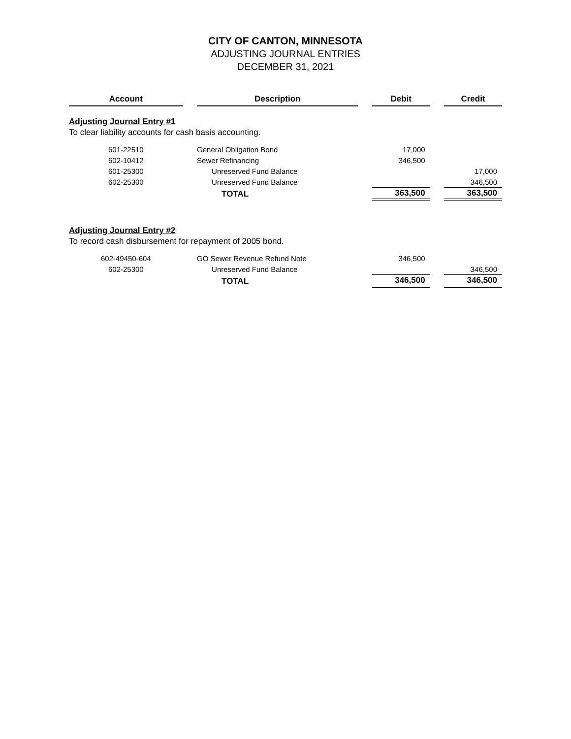CITY OF CANTON, MINNESOTA
ADJUSTING JOURNAL ENTRIES
DECEMBER 31, 2021
| Account | | Description | | Debit | | Credit |
| Adjusting Journal Entry #1 | | | | | | |
| To clear liability accounts for cash basis accounting. | | | | | | |
| 601-22510 | | General Obligation Bond | | 17,000 | | |
| 602-10412 | | Sewer Refinancing | | 346,500 | | |
| 601-25300 | | Unreserved Fund Balance | | | | 17,000 |
| 602-25300 | | Unreserved Fund Balance | | | | 346,500 |
| | | TOTAL | | 363,500 | | 363,500 |
| Adjusting Journal Entry #2 | | | | | | |
| To record cash disbursement for repayment of 2005 bond. | | | | | | |
| 602-49450-604 | | GO Sewer Revenue Refund Note | | 346,500 | | |
| 602-25300 | | Unreserved Fund Balance | | | | 346,500 |
| | | TOTAL | | 346,500 | | 346,500 |